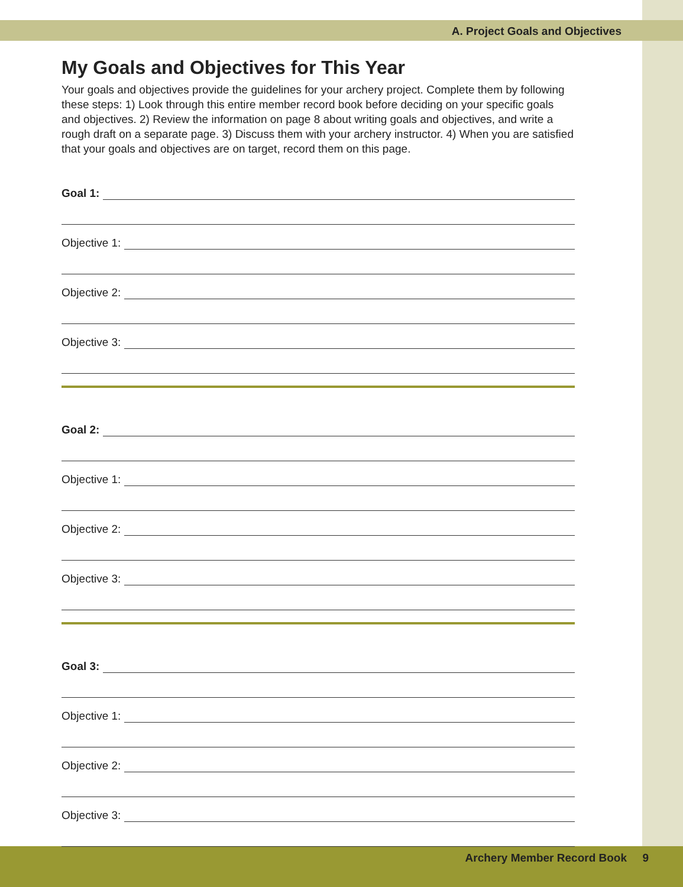A. Project Goals and Objectives
My Goals and Objectives for This Year
Your goals and objectives provide the guidelines for your archery project. Complete them by following these steps: 1) Look through this entire member record book before deciding on your specific goals and objectives. 2) Review the information on page 8 about writing goals and objectives, and write a rough draft on a separate page. 3) Discuss them with your archery instructor. 4) When you are satisfied that your goals and objectives are on target, record them on this page.
Goal 1:
Objective 1:
Objective 2:
Objective 3:
Goal 2:
Objective 1:
Objective 2:
Objective 3:
Goal 3:
Objective 1:
Objective 2:
Objective 3:
Archery Member Record Book 9